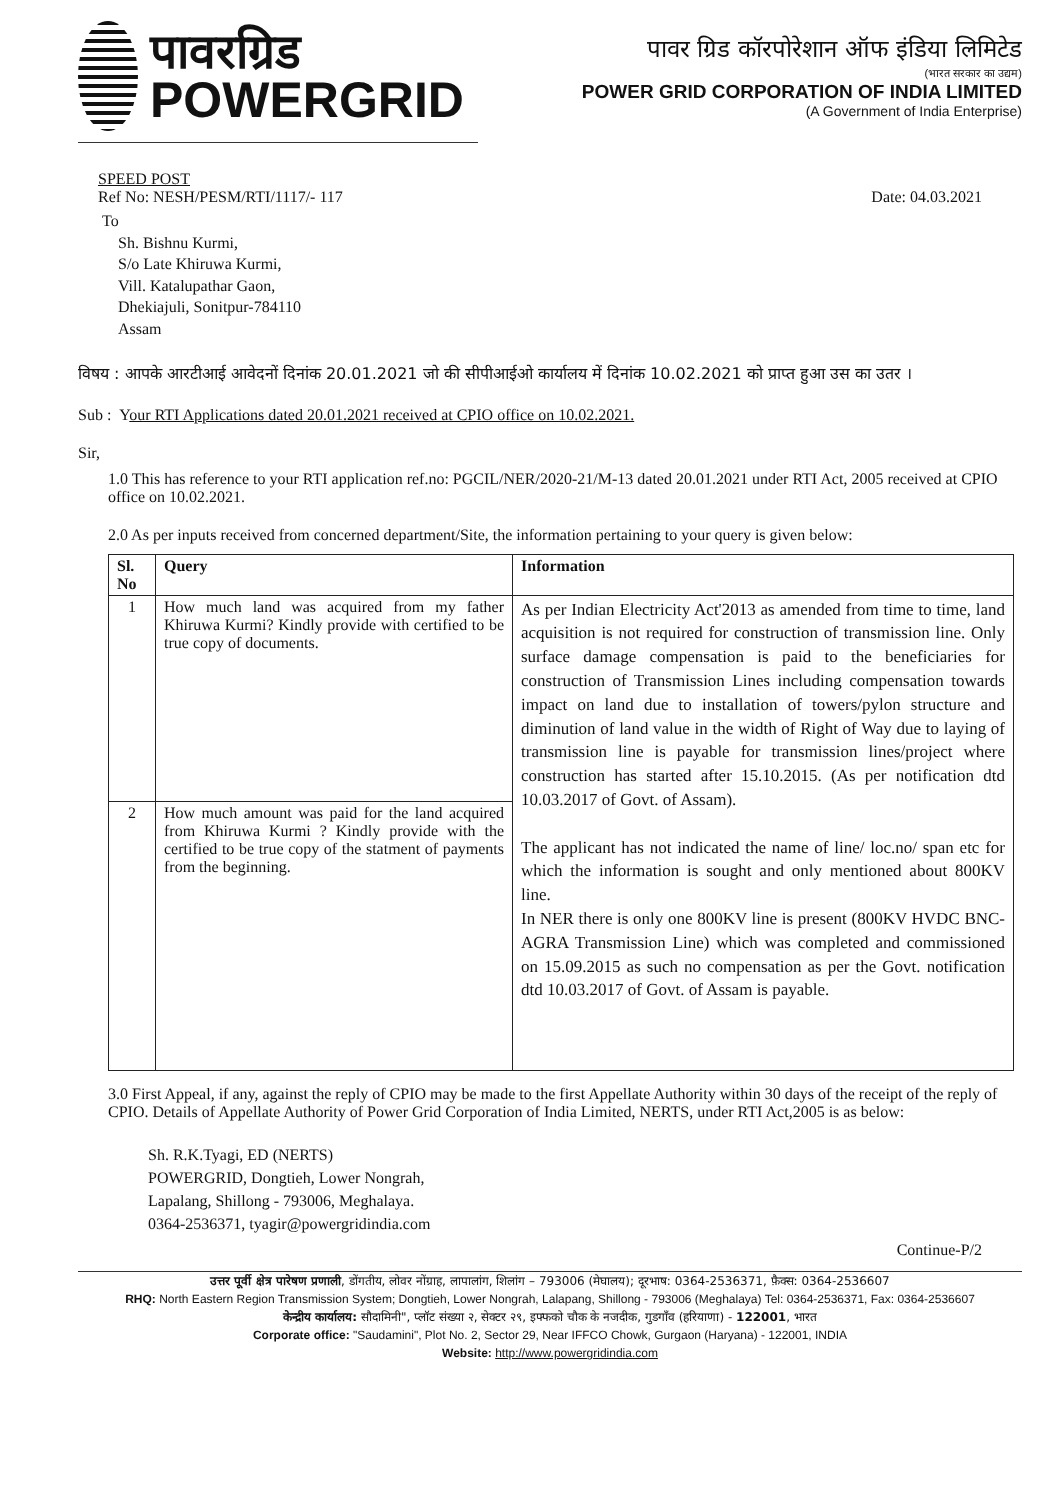पावरग्रिड
POWERGRID
पावर ग्रिड कॉरपोरेशान ऑफ इंडिया लिमिटेड
(भारत सरकार का उद्यम)
POWER GRID CORPORATION OF INDIA LIMITED
(A Government of India Enterprise)
SPEED POST
Ref No: NESH/PESM/RTI/1117/- 117 Date: 04.03.2021
To
Sh. Bishnu Kurmi,
S/o Late Khiruwa Kurmi,
Vill. Katalupathar Gaon,
Dhekiajuli, Sonitpur-784110
Assam
विषय : आपके आरटीआई आवेदनों दिनांक 20.01.2021 जो की सीपीआईओ कार्यालय में दिनांक 10.02.2021 को प्राप्त हुआ उस का उतर ।
Sub : Your RTI Applications dated 20.01.2021 received at CPIO office on 10.02.2021.
Sir,
1.0 This has reference to your RTI application ref.no: PGCIL/NER/2020-21/M-13 dated 20.01.2021 under RTI Act, 2005 received at CPIO office on 10.02.2021.
2.0 As per inputs received from concerned department/Site, the information pertaining to your query is given below:
| Sl. No | Query | Information |
| --- | --- | --- |
| 1 | How much land was acquired from my father Khiruwa Kurmi? Kindly provide with certified to be true copy of documents. | As per Indian Electricity Act'2013 as amended from time to time, land acquisition is not required for construction of transmission line. Only surface damage compensation is paid to the beneficiaries for construction of Transmission Lines including compensation towards impact on land due to installation of towers/pylon structure and diminution of land value in the width of Right of Way due to laying of transmission line is payable for transmission lines/project where construction has started after 15.10.2015. (As per notification dtd 10.03.2017 of Govt. of Assam). The applicant has not indicated the name of line/ loc.no/ span etc for which the information is sought and only mentioned about 800KV line. In NER there is only one 800KV line is present (800KV HVDC BNC-AGRA Transmission Line) which was completed and commissioned on 15.09.2015 as such no compensation as per the Govt. notification dtd 10.03.2017 of Govt. of Assam is payable. |
| 2 | How much amount was paid for the land acquired from Khiruwa Kurmi ? Kindly provide with the certified to be true copy of the statment of payments from the beginning. | |
3.0 First Appeal, if any, against the reply of CPIO may be made to the first Appellate Authority within 30 days of the receipt of the reply of CPIO. Details of Appellate Authority of Power Grid Corporation of India Limited, NERTS, under RTI Act,2005 is as below:
Sh. R.K.Tyagi, ED (NERTS)
POWERGRID, Dongtieh, Lower Nongrah,
Lapalang, Shillong - 793006, Meghalaya.
0364-2536371, tyagir@powergridindia.com
Continue-P/2
उत्तर पूर्वी क्षेत्र पारेषण प्रणाली, डोंगतीय, लोवर नोंग्राह, लापालांग, शिलांग – 793006 (मेघालय); दूरभाष: 0364-2536371, फ़ैक्स: 0364-2536607
RHQ: North Eastern Region Transmission System; Dongtieh, Lower Nongrah, Lalapang, Shillong - 793006 (Meghalaya) Tel: 0364-2536371, Fax: 0364-2536607
केन्द्रीय कार्यालय: सौदामिनी", प्लॉट संख्या २, सेक्टर २९, इफ्फको चौक के नजदीक, गुडगाँव (हरियाणा) - 122001, भारत
Corporate office: "Saudamini", Plot No. 2, Sector 29, Near IFFCO Chowk, Gurgaon (Haryana) - 122001, INDIA
Website: http://www.powergridindia.com